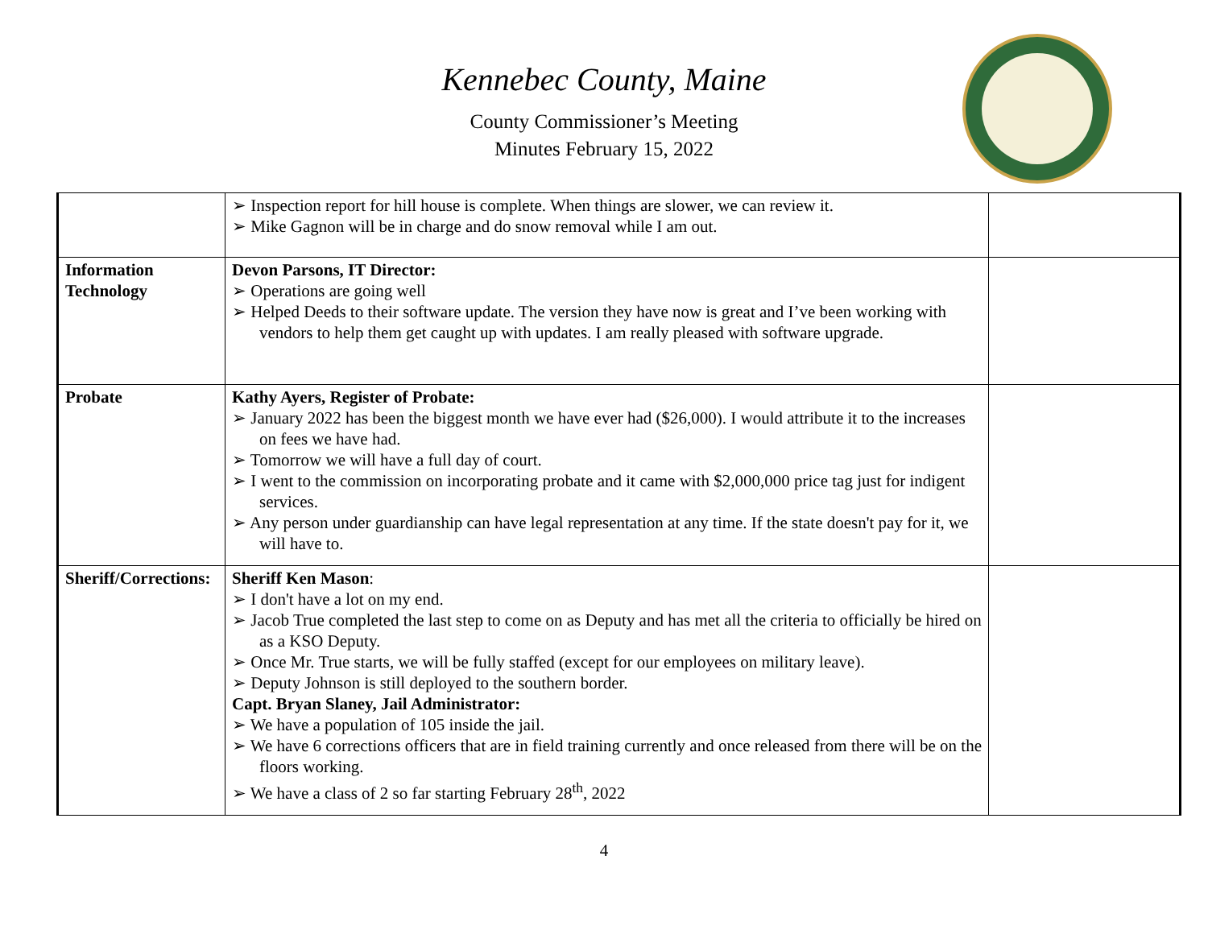Kennebec County, Maine
County Commissioner’s Meeting
Minutes February 15, 2022
| | ➢ Inspection report for hill house is complete. When things are slower, we can review it. ➢ Mike Gagnon will be in charge and do snow removal while I am out. | |
| Information Technology | Devon Parsons, IT Director: ➢ Operations are going well ➢ Helped Deeds to their software update. The version they have now is great and I’ve been working with vendors to help them get caught up with updates. I am really pleased with software upgrade. | |
| Probate | Kathy Ayers, Register of Probate: ➢ January 2022 has been the biggest month we have ever had ($26,000). I would attribute it to the increases on fees we have had. ➢ Tomorrow we will have a full day of court. ➢ I went to the commission on incorporating probate and it came with $2,000,000 price tag just for indigent services. ➢ Any person under guardianship can have legal representation at any time. If the state doesn't pay for it, we will have to. | |
| Sheriff/Corrections: | Sheriff Ken Mason : ➢ I don't have a lot on my end. ➢ Jacob True completed the last step to come on as Deputy and has met all the criteria to officially be hired on as a KSO Deputy. ➢ Once Mr. True starts, we will be fully staffed (except for our employees on military leave). ➢ Deputy Johnson is still deployed to the southern border. Capt. Bryan Slaney, Jail Administrator: ➢ We have a population of 105 inside the jail. ➢ We have 6 corrections officers that are in field training currently and once released from there will be on the floors working. ➢ We have a class of 2 so far starting February 28<sup>th</sup>, 2022 | |
4